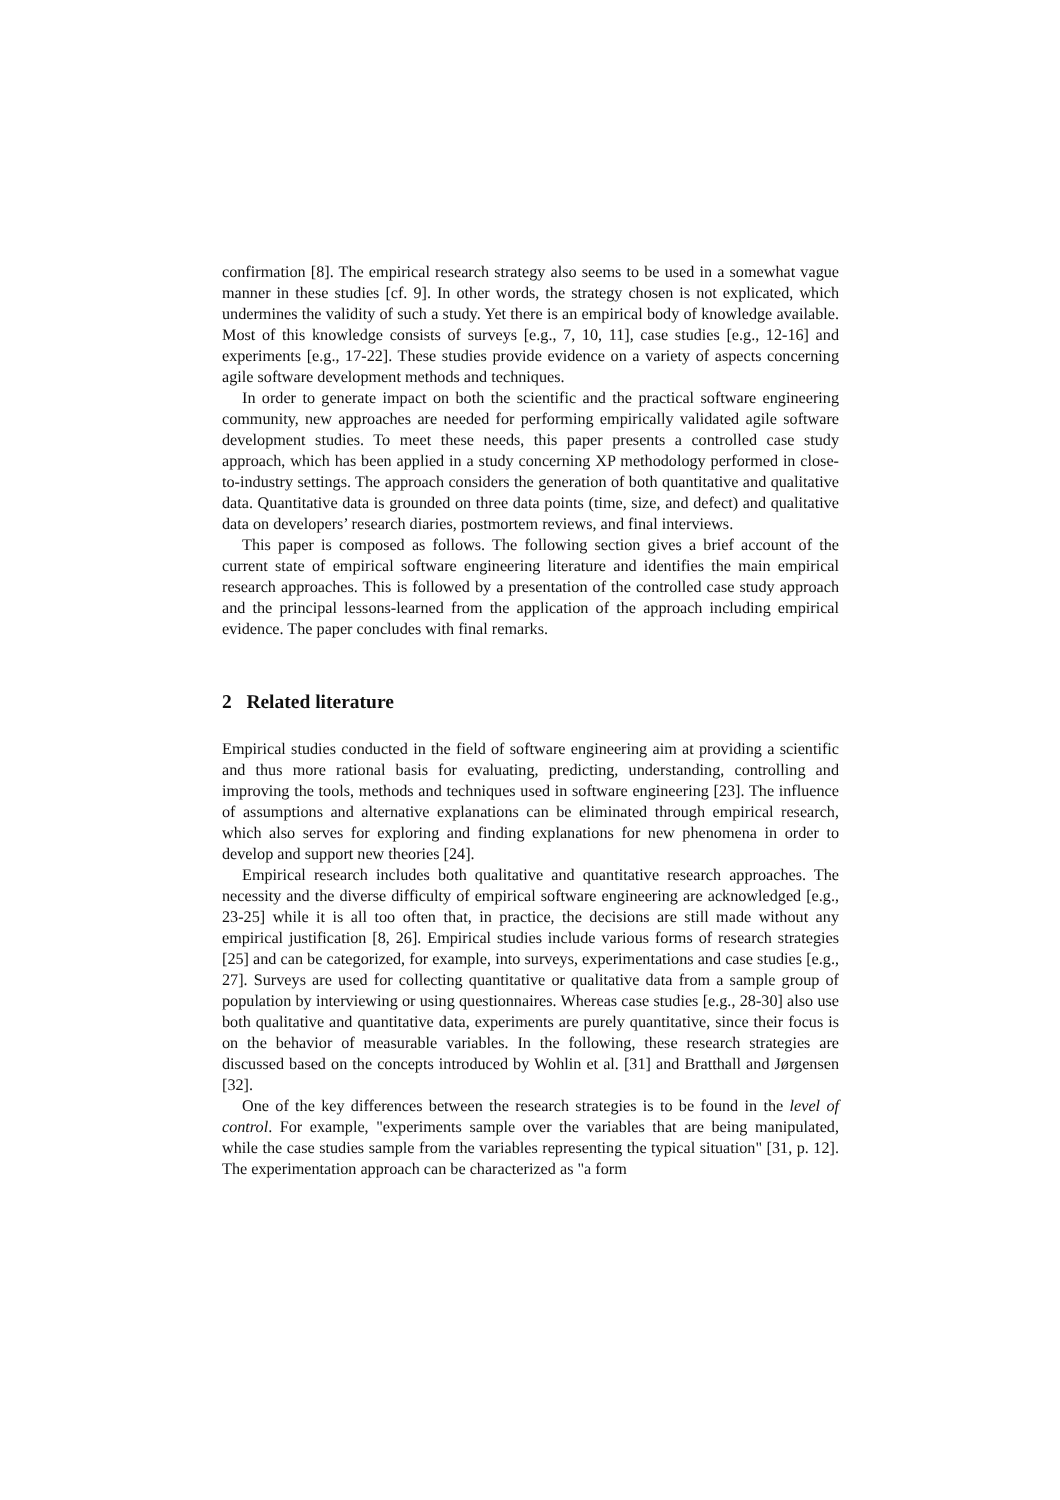confirmation [8]. The empirical research strategy also seems to be used in a somewhat vague manner in these studies [cf. 9]. In other words, the strategy chosen is not explicated, which undermines the validity of such a study. Yet there is an empirical body of knowledge available. Most of this knowledge consists of surveys [e.g., 7, 10, 11], case studies [e.g., 12-16] and experiments [e.g., 17-22]. These studies provide evidence on a variety of aspects concerning agile software development methods and techniques.
In order to generate impact on both the scientific and the practical software engineering community, new approaches are needed for performing empirically validated agile software development studies. To meet these needs, this paper presents a controlled case study approach, which has been applied in a study concerning XP methodology performed in close-to-industry settings. The approach considers the generation of both quantitative and qualitative data. Quantitative data is grounded on three data points (time, size, and defect) and qualitative data on developers’ research diaries, postmortem reviews, and final interviews.
This paper is composed as follows. The following section gives a brief account of the current state of empirical software engineering literature and identifies the main empirical research approaches. This is followed by a presentation of the controlled case study approach and the principal lessons-learned from the application of the approach including empirical evidence. The paper concludes with final remarks.
2 Related literature
Empirical studies conducted in the field of software engineering aim at providing a scientific and thus more rational basis for evaluating, predicting, understanding, controlling and improving the tools, methods and techniques used in software engineering [23]. The influence of assumptions and alternative explanations can be eliminated through empirical research, which also serves for exploring and finding explanations for new phenomena in order to develop and support new theories [24].
Empirical research includes both qualitative and quantitative research approaches. The necessity and the diverse difficulty of empirical software engineering are acknowledged [e.g., 23-25] while it is all too often that, in practice, the decisions are still made without any empirical justification [8, 26]. Empirical studies include various forms of research strategies [25] and can be categorized, for example, into surveys, experimentations and case studies [e.g., 27]. Surveys are used for collecting quantitative or qualitative data from a sample group of population by interviewing or using questionnaires. Whereas case studies [e.g., 28-30] also use both qualitative and quantitative data, experiments are purely quantitative, since their focus is on the behavior of measurable variables. In the following, these research strategies are discussed based on the concepts introduced by Wohlin et al. [31] and Bratthall and Jørgensen [32].
One of the key differences between the research strategies is to be found in the level of control. For example, "experiments sample over the variables that are being manipulated, while the case studies sample from the variables representing the typical situation" [31, p. 12]. The experimentation approach can be characterized as "a form